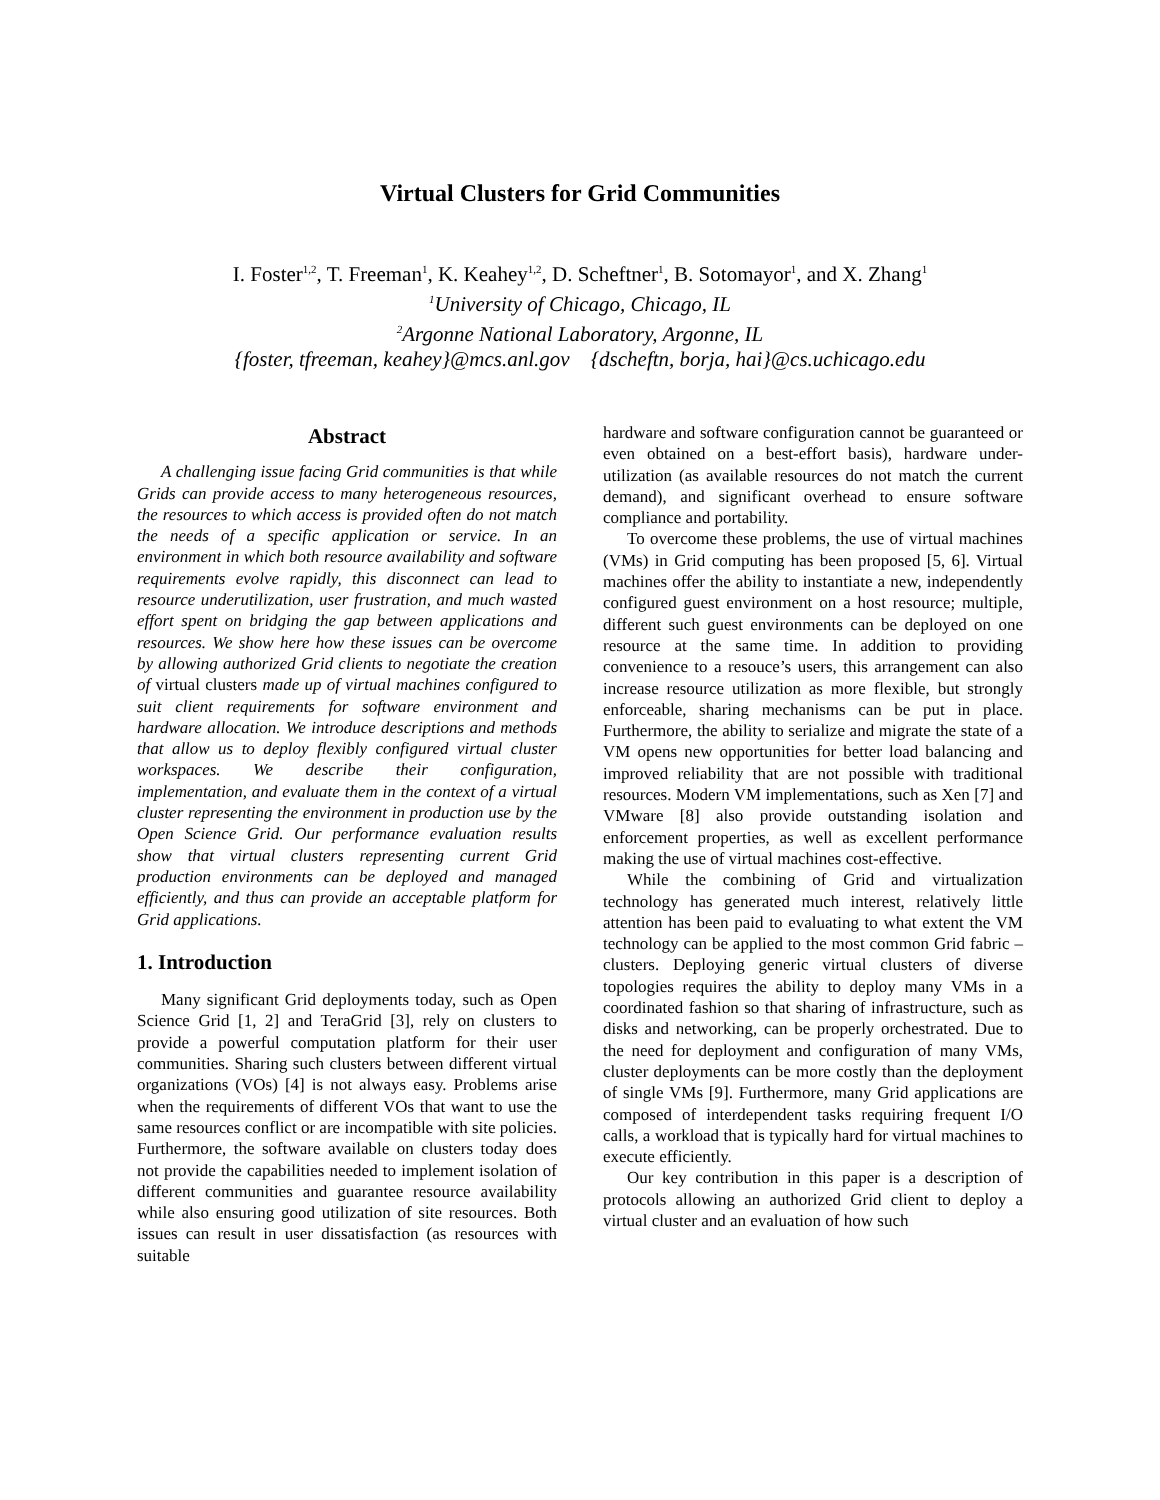Virtual Clusters for Grid Communities
I. Foster<sup>1,2</sup>, T. Freeman<sup>1</sup>, K. Keahey<sup>1,2</sup>, D. Scheftner<sup>1</sup>, B. Sotomayor<sup>1</sup>, and X. Zhang<sup>1</sup>
<sup>1</sup> University of Chicago, Chicago, IL
<sup>2</sup> Argonne National Laboratory, Argonne, IL
{foster, tfreeman, keahey}@mcs.anl.gov {dscheftn, borja, hai}@cs.uchicago.edu
Abstract
A challenging issue facing Grid communities is that while Grids can provide access to many heterogeneous resources, the resources to which access is provided often do not match the needs of a specific application or service. In an environment in which both resource availability and software requirements evolve rapidly, this disconnect can lead to resource underutilization, user frustration, and much wasted effort spent on bridging the gap between applications and resources. We show here how these issues can be overcome by allowing authorized Grid clients to negotiate the creation of virtual clusters made up of virtual machines configured to suit client requirements for software environment and hardware allocation. We introduce descriptions and methods that allow us to deploy flexibly configured virtual cluster workspaces. We describe their configuration, implementation, and evaluate them in the context of a virtual cluster representing the environment in production use by the Open Science Grid. Our performance evaluation results show that virtual clusters representing current Grid production environments can be deployed and managed efficiently, and thus can provide an acceptable platform for Grid applications.
1. Introduction
Many significant Grid deployments today, such as Open Science Grid [1, 2] and TeraGrid [3], rely on clusters to provide a powerful computation platform for their user communities. Sharing such clusters between different virtual organizations (VOs) [4] is not always easy. Problems arise when the requirements of different VOs that want to use the same resources conflict or are incompatible with site policies. Furthermore, the software available on clusters today does not provide the capabilities needed to implement isolation of different communities and guarantee resource availability while also ensuring good utilization of site resources. Both issues can result in user dissatisfaction (as resources with suitable
hardware and software configuration cannot be guaranteed or even obtained on a best-effort basis), hardware under-utilization (as available resources do not match the current demand), and significant overhead to ensure software compliance and portability.
To overcome these problems, the use of virtual machines (VMs) in Grid computing has been proposed [5, 6]. Virtual machines offer the ability to instantiate a new, independently configured guest environment on a host resource; multiple, different such guest environments can be deployed on one resource at the same time. In addition to providing convenience to a resouce’s users, this arrangement can also increase resource utilization as more flexible, but strongly enforceable, sharing mechanisms can be put in place. Furthermore, the ability to serialize and migrate the state of a VM opens new opportunities for better load balancing and improved reliability that are not possible with traditional resources. Modern VM implementations, such as Xen [7] and VMware [8] also provide outstanding isolation and enforcement properties, as well as excellent performance making the use of virtual machines cost-effective.
While the combining of Grid and virtualization technology has generated much interest, relatively little attention has been paid to evaluating to what extent the VM technology can be applied to the most common Grid fabric – clusters. Deploying generic virtual clusters of diverse topologies requires the ability to deploy many VMs in a coordinated fashion so that sharing of infrastructure, such as disks and networking, can be properly orchestrated. Due to the need for deployment and configuration of many VMs, cluster deployments can be more costly than the deployment of single VMs [9]. Furthermore, many Grid applications are composed of interdependent tasks requiring frequent I/O calls, a workload that is typically hard for virtual machines to execute efficiently.
Our key contribution in this paper is a description of protocols allowing an authorized Grid client to deploy a virtual cluster and an evaluation of how such